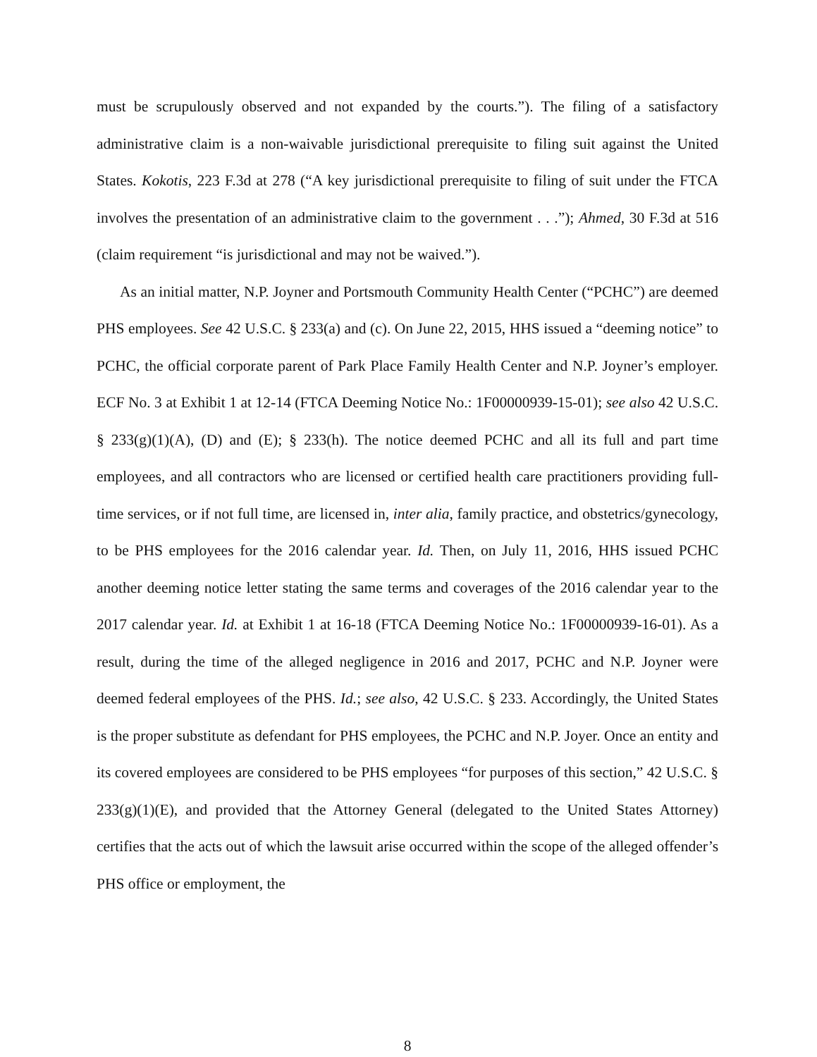must be scrupulously observed and not expanded by the courts.”). The filing of a satisfactory administrative claim is a non-waivable jurisdictional prerequisite to filing suit against the United States. Kokotis, 223 F.3d at 278 (“A key jurisdictional prerequisite to filing of suit under the FTCA involves the presentation of an administrative claim to the government . . .”); Ahmed, 30 F.3d at 516 (claim requirement “is jurisdictional and may not be waived.”).
As an initial matter, N.P. Joyner and Portsmouth Community Health Center (“PCHC”) are deemed PHS employees. See 42 U.S.C. § 233(a) and (c). On June 22, 2015, HHS issued a “deeming notice” to PCHC, the official corporate parent of Park Place Family Health Center and N.P. Joyner’s employer. ECF No. 3 at Exhibit 1 at 12-14 (FTCA Deeming Notice No.: 1F00000939-15-01); see also 42 U.S.C. § 233(g)(1)(A), (D) and (E); § 233(h). The notice deemed PCHC and all its full and part time employees, and all contractors who are licensed or certified health care practitioners providing full-time services, or if not full time, are licensed in, inter alia, family practice, and obstetrics/gynecology, to be PHS employees for the 2016 calendar year. Id. Then, on July 11, 2016, HHS issued PCHC another deeming notice letter stating the same terms and coverages of the 2016 calendar year to the 2017 calendar year. Id. at Exhibit 1 at 16-18 (FTCA Deeming Notice No.: 1F00000939-16-01). As a result, during the time of the alleged negligence in 2016 and 2017, PCHC and N.P. Joyner were deemed federal employees of the PHS. Id.; see also, 42 U.S.C. § 233. Accordingly, the United States is the proper substitute as defendant for PHS employees, the PCHC and N.P. Joyer. Once an entity and its covered employees are considered to be PHS employees “for purposes of this section,” 42 U.S.C. § 233(g)(1)(E), and provided that the Attorney General (delegated to the United States Attorney) certifies that the acts out of which the lawsuit arise occurred within the scope of the alleged offender’s PHS office or employment, the
8